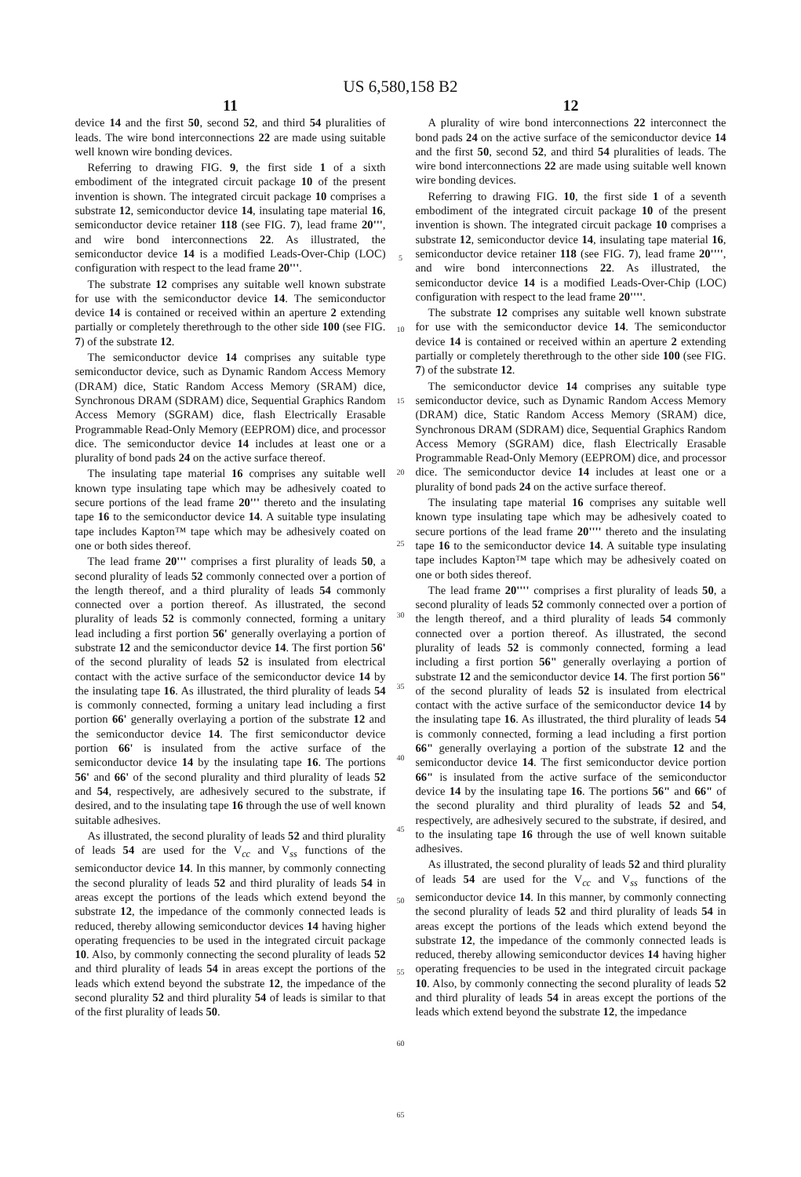US 6,580,158 B2
11
device 14 and the first 50, second 52, and third 54 pluralities of leads. The wire bond interconnections 22 are made using suitable well known wire bonding devices.
Referring to drawing FIG. 9, the first side 1 of a sixth embodiment of the integrated circuit package 10 of the present invention is shown. The integrated circuit package 10 comprises a substrate 12, semiconductor device 14, insulating tape material 16, semiconductor device retainer 118 (see FIG. 7), lead frame 20''', and wire bond interconnections 22. As illustrated, the semiconductor device 14 is a modified Leads-Over-Chip (LOC) configuration with respect to the lead frame 20'''.
The substrate 12 comprises any suitable well known substrate for use with the semiconductor device 14. The semiconductor device 14 is contained or received within an aperture 2 extending partially or completely therethrough to the other side 100 (see FIG. 7) of the substrate 12.
The semiconductor device 14 comprises any suitable type semiconductor device, such as Dynamic Random Access Memory (DRAM) dice, Static Random Access Memory (SRAM) dice, Synchronous DRAM (SDRAM) dice, Sequential Graphics Random Access Memory (SGRAM) dice, flash Electrically Erasable Programmable Read-Only Memory (EEPROM) dice, and processor dice. The semiconductor device 14 includes at least one or a plurality of bond pads 24 on the active surface thereof.
The insulating tape material 16 comprises any suitable well known type insulating tape which may be adhesively coated to secure portions of the lead frame 20''' thereto and the insulating tape 16 to the semiconductor device 14. A suitable type insulating tape includes Kapton™ tape which may be adhesively coated on one or both sides thereof.
The lead frame 20''' comprises a first plurality of leads 50, a second plurality of leads 52 commonly connected over a portion of the length thereof, and a third plurality of leads 54 commonly connected over a portion thereof. As illustrated, the second plurality of leads 52 is commonly connected, forming a unitary lead including a first portion 56' generally overlaying a portion of substrate 12 and the semiconductor device 14. The first portion 56' of the second plurality of leads 52 is insulated from electrical contact with the active surface of the semiconductor device 14 by the insulating tape 16. As illustrated, the third plurality of leads 54 is commonly connected, forming a unitary lead including a first portion 66' generally overlaying a portion of the substrate 12 and the semiconductor device 14. The first semiconductor device portion 66' is insulated from the active surface of the semiconductor device 14 by the insulating tape 16. The portions 56' and 66' of the second plurality and third plurality of leads 52 and 54, respectively, are adhesively secured to the substrate, if desired, and to the insulating tape 16 through the use of well known suitable adhesives.
As illustrated, the second plurality of leads 52 and third plurality of leads 54 are used for the V<sub>cc</sub> and V<sub>ss</sub> functions of the semiconductor device 14. In this manner, by commonly connecting the second plurality of leads 52 and third plurality of leads 54 in areas except the portions of the leads which extend beyond the substrate 12, the impedance of the commonly connected leads is reduced, thereby allowing semiconductor devices 14 having higher operating frequencies to be used in the integrated circuit package 10. Also, by commonly connecting the second plurality of leads 52 and third plurality of leads 54 in areas except the portions of the leads which extend beyond the substrate 12, the impedance of the second plurality 52 and third plurality 54 of leads is similar to that of the first plurality of leads 50.
5
10
15
20
25
30
35
40
45
50
55
60
65
12
A plurality of wire bond interconnections 22 interconnect the bond pads 24 on the active surface of the semiconductor device 14 and the first 50, second 52, and third 54 pluralities of leads. The wire bond interconnections 22 are made using suitable well known wire bonding devices.
Referring to drawing FIG. 10, the first side 1 of a seventh embodiment of the integrated circuit package 10 of the present invention is shown. The integrated circuit package 10 comprises a substrate 12, semiconductor device 14, insulating tape material 16, semiconductor device retainer 118 (see FIG. 7), lead frame 20'''', and wire bond interconnections 22. As illustrated, the semiconductor device 14 is a modified Leads-Over-Chip (LOC) configuration with respect to the lead frame 20''''.
The substrate 12 comprises any suitable well known substrate for use with the semiconductor device 14. The semiconductor device 14 is contained or received within an aperture 2 extending partially or completely therethrough to the other side 100 (see FIG. 7) of the substrate 12.
The semiconductor device 14 comprises any suitable type semiconductor device, such as Dynamic Random Access Memory (DRAM) dice, Static Random Access Memory (SRAM) dice, Synchronous DRAM (SDRAM) dice, Sequential Graphics Random Access Memory (SGRAM) dice, flash Electrically Erasable Programmable Read-Only Memory (EEPROM) dice, and processor dice. The semiconductor device 14 includes at least one or a plurality of bond pads 24 on the active surface thereof.
The insulating tape material 16 comprises any suitable well known type insulating tape which may be adhesively coated to secure portions of the lead frame 20'''' thereto and the insulating tape 16 to the semiconductor device 14. A suitable type insulating tape includes Kapton™ tape which may be adhesively coated on one or both sides thereof.
The lead frame 20'''' comprises a first plurality of leads 50, a second plurality of leads 52 commonly connected over a portion of the length thereof, and a third plurality of leads 54 commonly connected over a portion thereof. As illustrated, the second plurality of leads 52 is commonly connected, forming a lead including a first portion 56" generally overlaying a portion of substrate 12 and the semiconductor device 14. The first portion 56" of the second plurality of leads 52 is insulated from electrical contact with the active surface of the semiconductor device 14 by the insulating tape 16. As illustrated, the third plurality of leads 54 is commonly connected, forming a lead including a first portion 66" generally overlaying a portion of the substrate 12 and the semiconductor device 14. The first semiconductor device portion 66" is insulated from the active surface of the semiconductor device 14 by the insulating tape 16. The portions 56" and 66" of the second plurality and third plurality of leads 52 and 54, respectively, are adhesively secured to the substrate, if desired, and to the insulating tape 16 through the use of well known suitable adhesives.
As illustrated, the second plurality of leads 52 and third plurality of leads 54 are used for the V<sub>cc</sub> and V<sub>ss</sub> functions of the semiconductor device 14. In this manner, by commonly connecting the second plurality of leads 52 and third plurality of leads 54 in areas except the portions of the leads which extend beyond the substrate 12, the impedance of the commonly connected leads is reduced, thereby allowing semiconductor devices 14 having higher operating frequencies to be used in the integrated circuit package 10. Also, by commonly connecting the second plurality of leads 52 and third plurality of leads 54 in areas except the portions of the leads which extend beyond the substrate 12, the impedance